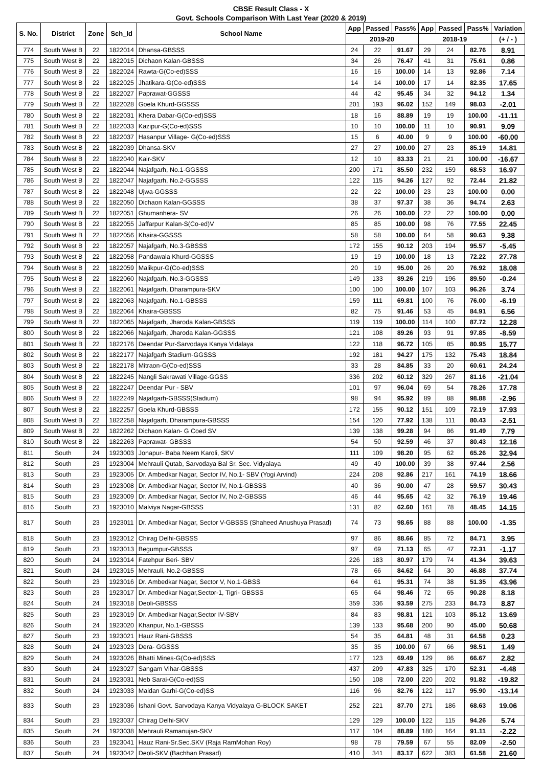CBSE Result Class - X
Govt. Schools Comparison With Last Year (2020 & 2019)
| S. No. | District | Zone | Sch_Id | School Name | App | Passed | Pass% | App | Passed | Pass% | Variation |
| --- | --- | --- | --- | --- | --- | --- | --- | --- | --- | --- | --- |
| | | | | | 2019-20 | | | 2018-19 | | | (+ / - ) |
| 774 | South West B | 22 | 1822014 | Dhansa-GBSSS | 24 | 22 | 91.67 | 29 | 24 | 82.76 | 8.91 |
| 775 | South West B | 22 | 1822015 | Dichaon Kalan-GBSSS | 34 | 26 | 76.47 | 41 | 31 | 75.61 | 0.86 |
| 776 | South West B | 22 | 1822024 | Rawta-G(Co-ed)SSS | 16 | 16 | 100.00 | 14 | 13 | 92.86 | 7.14 |
| 777 | South West B | 22 | 1822025 | Jhatikara-G(Co-ed)SSS | 14 | 14 | 100.00 | 17 | 14 | 82.35 | 17.65 |
| 778 | South West B | 22 | 1822027 | Paprawat-GGSSS | 44 | 42 | 95.45 | 34 | 32 | 94.12 | 1.34 |
| 779 | South West B | 22 | 1822028 | Goela Khurd-GGSSS | 201 | 193 | 96.02 | 152 | 149 | 98.03 | -2.01 |
| 780 | South West B | 22 | 1822031 | Khera Dabar-G(Co-ed)SSS | 18 | 16 | 88.89 | 19 | 19 | 100.00 | -11.11 |
| 781 | South West B | 22 | 1822033 | Kazipur-G(Co-ed)SSS | 10 | 10 | 100.00 | 11 | 10 | 90.91 | 9.09 |
| 782 | South West B | 22 | 1822037 | Hasanpur Village- G(Co-ed)SSS | 15 | 6 | 40.00 | 9 | 9 | 100.00 | -60.00 |
| 783 | South West B | 22 | 1822039 | Dhansa-SKV | 27 | 27 | 100.00 | 27 | 23 | 85.19 | 14.81 |
| 784 | South West B | 22 | 1822040 | Kair-SKV | 12 | 10 | 83.33 | 21 | 21 | 100.00 | -16.67 |
| 785 | South West B | 22 | 1822044 | Najafgarh, No.1-GGSSS | 200 | 171 | 85.50 | 232 | 159 | 68.53 | 16.97 |
| 786 | South West B | 22 | 1822047 | Najafgarh, No.2-GGSSS | 122 | 115 | 94.26 | 127 | 92 | 72.44 | 21.82 |
| 787 | South West B | 22 | 1822048 | Ujwa-GGSSS | 22 | 22 | 100.00 | 23 | 23 | 100.00 | 0.00 |
| 788 | South West B | 22 | 1822050 | Dichaon Kalan-GGSSS | 38 | 37 | 97.37 | 38 | 36 | 94.74 | 2.63 |
| 789 | South West B | 22 | 1822051 | Ghumanhera- SV | 26 | 26 | 100.00 | 22 | 22 | 100.00 | 0.00 |
| 790 | South West B | 22 | 1822055 | Jaffarpur Kalan-S(Co-ed)V | 85 | 85 | 100.00 | 98 | 76 | 77.55 | 22.45 |
| 791 | South West B | 22 | 1822056 | Khaira-GGSSS | 58 | 58 | 100.00 | 64 | 58 | 90.63 | 9.38 |
| 792 | South West B | 22 | 1822057 | Najafgarh, No.3-GBSSS | 172 | 155 | 90.12 | 203 | 194 | 95.57 | -5.45 |
| 793 | South West B | 22 | 1822058 | Pandawala Khurd-GGSSS | 19 | 19 | 100.00 | 18 | 13 | 72.22 | 27.78 |
| 794 | South West B | 22 | 1822059 | Malikpur-G(Co-ed)SSS | 20 | 19 | 95.00 | 26 | 20 | 76.92 | 18.08 |
| 795 | South West B | 22 | 1822060 | Najafgarh, No.3-GGSSS | 149 | 133 | 89.26 | 219 | 196 | 89.50 | -0.24 |
| 796 | South West B | 22 | 1822061 | Najafgarh, Dharampura-SKV | 100 | 100 | 100.00 | 107 | 103 | 96.26 | 3.74 |
| 797 | South West B | 22 | 1822063 | Najafgarh, No.1-GBSSS | 159 | 111 | 69.81 | 100 | 76 | 76.00 | -6.19 |
| 798 | South West B | 22 | 1822064 | Khaira-GBSSS | 82 | 75 | 91.46 | 53 | 45 | 84.91 | 6.56 |
| 799 | South West B | 22 | 1822065 | Najafgarh, Jharoda Kalan-GBSSS | 119 | 119 | 100.00 | 114 | 100 | 87.72 | 12.28 |
| 800 | South West B | 22 | 1822066 | Najafgarh, Jharoda Kalan-GGSSS | 121 | 108 | 89.26 | 93 | 91 | 97.85 | -8.59 |
| 801 | South West B | 22 | 1822176 | Deendar Pur-Sarvodaya Kanya Vidalaya | 122 | 118 | 96.72 | 105 | 85 | 80.95 | 15.77 |
| 802 | South West B | 22 | 1822177 | Najafgarh Stadium-GGSSS | 192 | 181 | 94.27 | 175 | 132 | 75.43 | 18.84 |
| 803 | South West B | 22 | 1822178 | Mitraon-G(Co-ed)SSS | 33 | 28 | 84.85 | 33 | 20 | 60.61 | 24.24 |
| 804 | South West B | 22 | 1822245 | Nangli Sakrawati Village-GGSS | 336 | 202 | 60.12 | 329 | 267 | 81.16 | -21.04 |
| 805 | South West B | 22 | 1822247 | Deendar Pur - SBV | 101 | 97 | 96.04 | 69 | 54 | 78.26 | 17.78 |
| 806 | South West B | 22 | 1822249 | Najafgarh-GBSSS(Stadium) | 98 | 94 | 95.92 | 89 | 88 | 98.88 | -2.96 |
| 807 | South West B | 22 | 1822257 | Goela Khurd-GBSSS | 172 | 155 | 90.12 | 151 | 109 | 72.19 | 17.93 |
| 808 | South West B | 22 | 1822258 | Najafgarh, Dharampura-GBSSS | 154 | 120 | 77.92 | 138 | 111 | 80.43 | -2.51 |
| 809 | South West B | 22 | 1822262 | Dichaon Kalan- G Coed SV | 139 | 138 | 99.28 | 94 | 86 | 91.49 | 7.79 |
| 810 | South West B | 22 | 1822263 | Paprawat- GBSSS | 54 | 50 | 92.59 | 46 | 37 | 80.43 | 12.16 |
| 811 | South | 24 | 1923003 | Jonapur- Baba Neem Karoli, SKV | 111 | 109 | 98.20 | 95 | 62 | 65.26 | 32.94 |
| 812 | South | 23 | 1923004 | Mehrauli Qutab, Sarvodaya Bal Sr. Sec. Vidyalaya | 49 | 49 | 100.00 | 39 | 38 | 97.44 | 2.56 |
| 813 | South | 23 | 1923005 | Dr. Ambedkar Nagar, Sector IV, No.1- SBV (Yogi Arvind) | 224 | 208 | 92.86 | 217 | 161 | 74.19 | 18.66 |
| 814 | South | 23 | 1923008 | Dr. Ambedkar Nagar, Sector IV, No.1-GBSSS | 40 | 36 | 90.00 | 47 | 28 | 59.57 | 30.43 |
| 815 | South | 23 | 1923009 | Dr. Ambedkar Nagar, Sector IV, No.2-GBSSS | 46 | 44 | 95.65 | 42 | 32 | 76.19 | 19.46 |
| 816 | South | 23 | 1923010 | Malviya Nagar-GBSSS | 131 | 82 | 62.60 | 161 | 78 | 48.45 | 14.15 |
| 817 | South | 23 | 1923011 | Dr. Ambedkar Nagar, Sector V-GBSSS (Shaheed Anushuya Prasad) | 74 | 73 | 98.65 | 88 | 88 | 100.00 | -1.35 |
| 818 | South | 23 | 1923012 | Chirag Delhi-GBSSS | 97 | 86 | 88.66 | 85 | 72 | 84.71 | 3.95 |
| 819 | South | 23 | 1923013 | Begumpur-GBSSS | 97 | 69 | 71.13 | 65 | 47 | 72.31 | -1.17 |
| 820 | South | 24 | 1923014 | Fatehpur Beri- SBV | 226 | 183 | 80.97 | 179 | 74 | 41.34 | 39.63 |
| 821 | South | 24 | 1923015 | Mehrauli, No.2-GBSSS | 78 | 66 | 84.62 | 64 | 30 | 46.88 | 37.74 |
| 822 | South | 23 | 1923016 | Dr. Ambedkar Nagar, Sector V, No.1-GBSS | 64 | 61 | 95.31 | 74 | 38 | 51.35 | 43.96 |
| 823 | South | 23 | 1923017 | Dr. Ambedkar Nagar,Sector-1, Tigri- GBSSS | 65 | 64 | 98.46 | 72 | 65 | 90.28 | 8.18 |
| 824 | South | 24 | 1923018 | Deoli-GBSSS | 359 | 336 | 93.59 | 275 | 233 | 84.73 | 8.87 |
| 825 | South | 23 | 1923019 | Dr. Ambedkar Nagar,Sector IV-SBV | 84 | 83 | 98.81 | 121 | 103 | 85.12 | 13.69 |
| 826 | South | 24 | 1923020 | Khanpur, No.1-GBSSS | 139 | 133 | 95.68 | 200 | 90 | 45.00 | 50.68 |
| 827 | South | 23 | 1923021 | Hauz Rani-GBSSS | 54 | 35 | 64.81 | 48 | 31 | 64.58 | 0.23 |
| 828 | South | 24 | 1923023 | Dera- GGSSS | 35 | 35 | 100.00 | 67 | 66 | 98.51 | 1.49 |
| 829 | South | 24 | 1923026 | Bhatti Mines-G(Co-ed)SSS | 177 | 123 | 69.49 | 129 | 86 | 66.67 | 2.82 |
| 830 | South | 24 | 1923027 | Sangam Vihar-GBSSS | 437 | 209 | 47.83 | 325 | 170 | 52.31 | -4.48 |
| 831 | South | 24 | 1923031 | Neb Sarai-G(Co-ed)SS | 150 | 108 | 72.00 | 220 | 202 | 91.82 | -19.82 |
| 832 | South | 24 | 1923033 | Maidan Garhi-G(Co-ed)SS | 116 | 96 | 82.76 | 122 | 117 | 95.90 | -13.14 |
| 833 | South | 23 | 1923036 | Ishani Govt. Sarvodaya Kanya Vidyalaya G-BLOCK SAKET | 252 | 221 | 87.70 | 271 | 186 | 68.63 | 19.06 |
| 834 | South | 23 | 1923037 | Chirag Delhi-SKV | 129 | 129 | 100.00 | 122 | 115 | 94.26 | 5.74 |
| 835 | South | 24 | 1923038 | Mehrauli Ramanujan-SKV | 117 | 104 | 88.89 | 180 | 164 | 91.11 | -2.22 |
| 836 | South | 23 | 1923041 | Hauz Rani-Sr.Sec.SKV (Raja RamMohan Roy) | 98 | 78 | 79.59 | 67 | 55 | 82.09 | -2.50 |
| 837 | South | 24 | 1923042 | Deoli-SKV (Bachhan Prasad) | 410 | 341 | 83.17 | 622 | 383 | 61.58 | 21.60 |